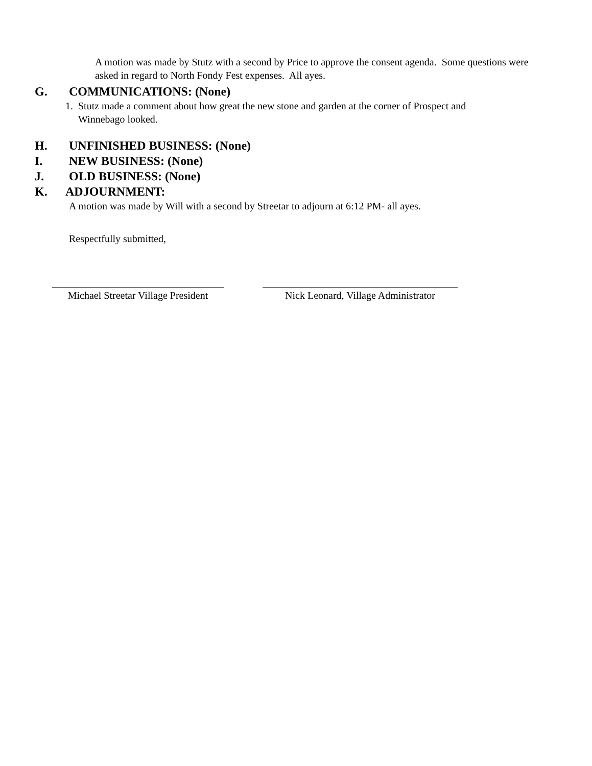A motion was made by Stutz with a second by Price to approve the consent agenda. Some questions were asked in regard to North Fondy Fest expenses. All ayes.
G. COMMUNICATIONS: (None)
1. Stutz made a comment about how great the new stone and garden at the corner of Prospect and
Winnebago looked.
H. UNFINISHED BUSINESS: (None)
I. NEW BUSINESS: (None)
J. OLD BUSINESS: (None)
K. ADJOURNMENT:
A motion was made by Will with a second by Streetar to adjourn at 6:12 PM- all ayes.
Respectfully submitted,
Michael Streetar Village President
Nick Leonard, Village Administrator